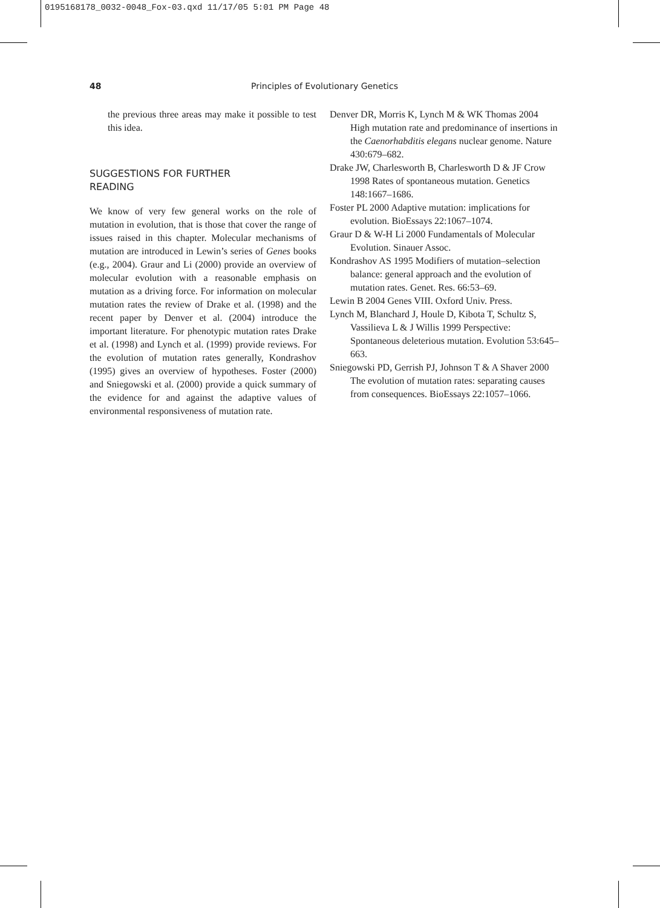0195168178_0032-0048_Fox-03.qxd 11/17/05 5:01 PM Page 48
48 Principles of Evolutionary Genetics
the previous three areas may make it possible to test this idea.
SUGGESTIONS FOR FURTHER
READING
We know of very few general works on the role of mutation in evolution, that is those that cover the range of issues raised in this chapter. Molecular mechanisms of mutation are introduced in Lewin’s series of Genes books (e.g., 2004). Graur and Li (2000) provide an overview of molecular evolution with a reasonable emphasis on mutation as a driving force. For information on molecular mutation rates the review of Drake et al. (1998) and the recent paper by Denver et al. (2004) introduce the important literature. For phenotypic mutation rates Drake et al. (1998) and Lynch et al. (1999) provide reviews. For the evolution of mutation rates generally, Kondrashov (1995) gives an overview of hypotheses. Foster (2000) and Sniegowski et al. (2000) provide a quick summary of the evidence for and against the adaptive values of environmental responsiveness of mutation rate.
Denver DR, Morris K, Lynch M & WK Thomas 2004 High mutation rate and predominance of insertions in the Caenorhabditis elegans nuclear genome. Nature 430:679–682.
Drake JW, Charlesworth B, Charlesworth D & JF Crow 1998 Rates of spontaneous mutation. Genetics 148:1667–1686.
Foster PL 2000 Adaptive mutation: implications for evolution. BioEssays 22:1067–1074.
Graur D & W-H Li 2000 Fundamentals of Molecular Evolution. Sinauer Assoc.
Kondrashov AS 1995 Modifiers of mutation–selection balance: general approach and the evolution of mutation rates. Genet. Res. 66:53–69.
Lewin B 2004 Genes VIII. Oxford Univ. Press.
Lynch M, Blanchard J, Houle D, Kibota T, Schultz S, Vassilieva L & J Willis 1999 Perspective: Spontaneous deleterious mutation. Evolution 53:645–663.
Sniegowski PD, Gerrish PJ, Johnson T & A Shaver 2000 The evolution of mutation rates: separating causes from consequences. BioEssays 22:1057–1066.